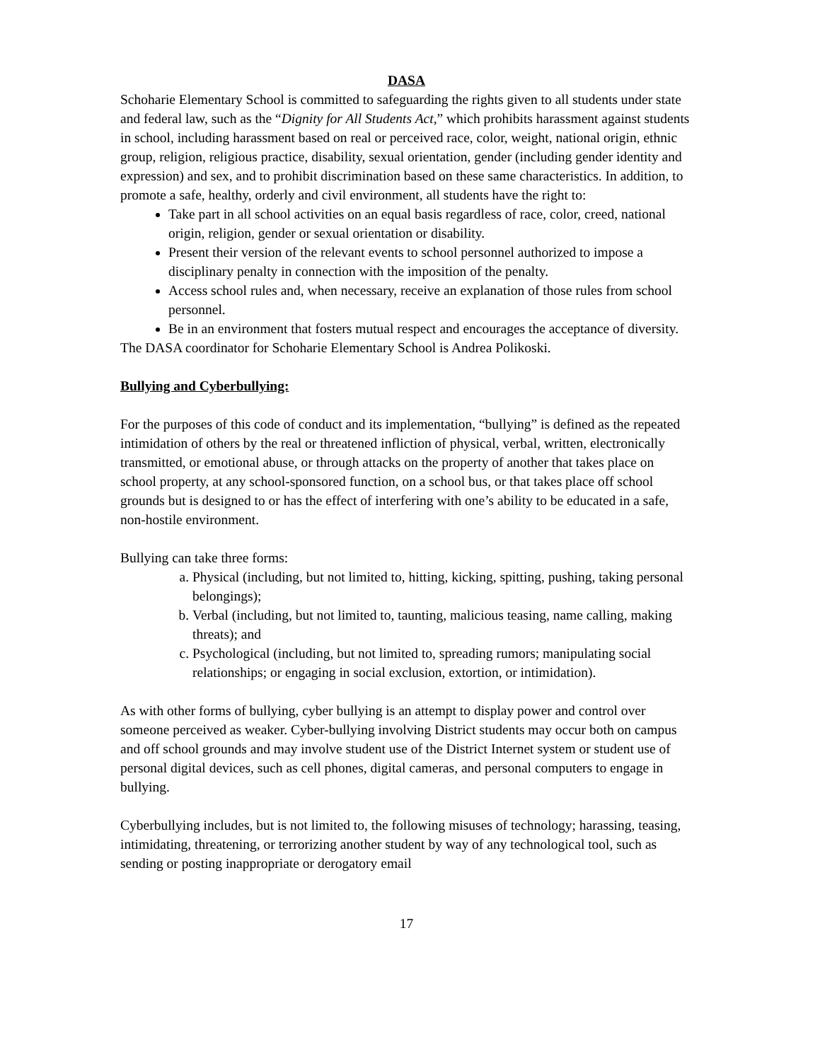DASA
Schoharie Elementary School is committed to safeguarding the rights given to all students under state and federal law, such as the “Dignity for All Students Act,” which prohibits harassment against students in school, including harassment based on real or perceived race, color, weight, national origin, ethnic group, religion, religious practice, disability, sexual orientation, gender (including gender identity and expression) and sex, and to prohibit discrimination based on these same characteristics. In addition, to promote a safe, healthy, orderly and civil environment, all students have the right to:
Take part in all school activities on an equal basis regardless of race, color, creed, national origin, religion, gender or sexual orientation or disability.
Present their version of the relevant events to school personnel authorized to impose a disciplinary penalty in connection with the imposition of the penalty.
Access school rules and, when necessary, receive an explanation of those rules from school personnel.
Be in an environment that fosters mutual respect and encourages the acceptance of diversity.
The DASA coordinator for Schoharie Elementary School is Andrea Polikoski.
Bullying and Cyberbullying:
For the purposes of this code of conduct and its implementation, “bullying” is defined as the repeated intimidation of others by the real or threatened infliction of physical, verbal, written, electronically transmitted, or emotional abuse, or through attacks on the property of another that takes place on school property, at any school-sponsored function, on a school bus, or that takes place off school grounds but is designed to or has the effect of interfering with one’s ability to be educated in a safe, non-hostile environment.
Bullying can take three forms:
a. Physical (including, but not limited to, hitting, kicking, spitting, pushing, taking personal belongings);
b. Verbal (including, but not limited to, taunting, malicious teasing, name calling, making threats); and
c. Psychological (including, but not limited to, spreading rumors; manipulating social relationships; or engaging in social exclusion, extortion, or intimidation).
As with other forms of bullying, cyber bullying is an attempt to display power and control over someone perceived as weaker. Cyber-bullying involving District students may occur both on campus and off school grounds and may involve student use of the District Internet system or student use of personal digital devices, such as cell phones, digital cameras, and personal computers to engage in bullying.
Cyberbullying includes, but is not limited to, the following misuses of technology; harassing, teasing, intimidating, threatening, or terrorizing another student by way of any technological tool, such as sending or posting inappropriate or derogatory email
17